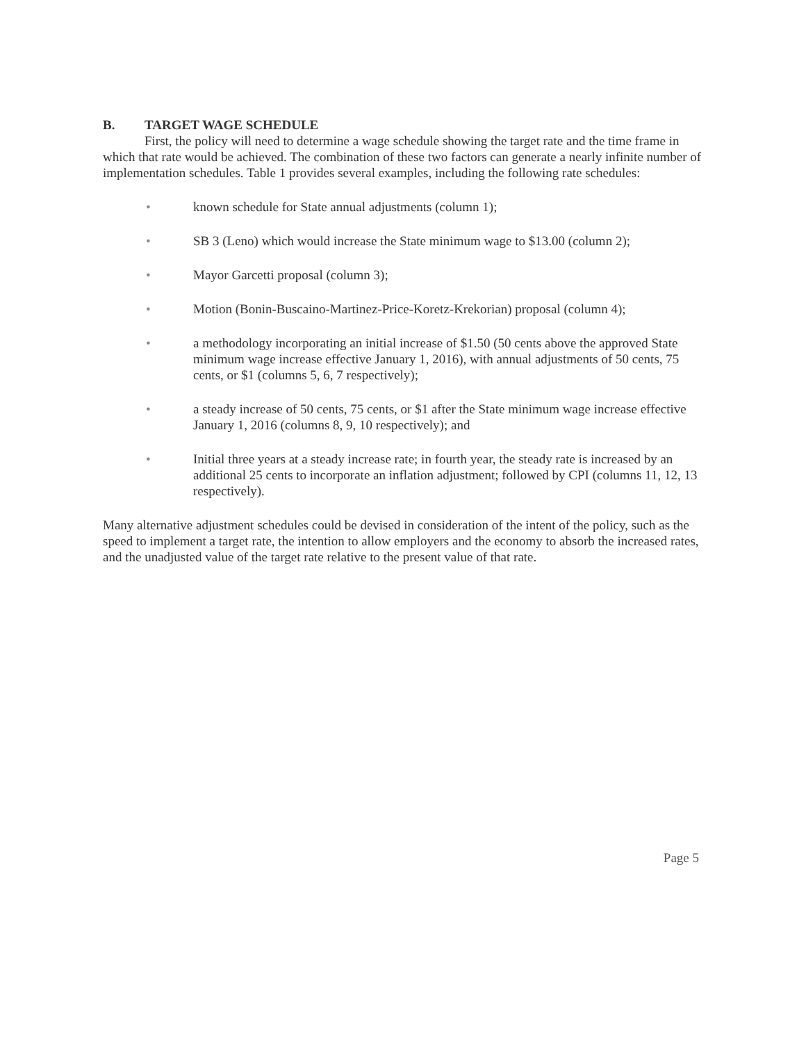B. TARGET WAGE SCHEDULE
First, the policy will need to determine a wage schedule showing the target rate and the time frame in which that rate would be achieved. The combination of these two factors can generate a nearly infinite number of implementation schedules. Table 1 provides several examples, including the following rate schedules:
• known schedule for State annual adjustments (column 1);
• SB 3 (Leno) which would increase the State minimum wage to $13.00 (column 2);
• Mayor Garcetti proposal (column 3);
• Motion (Bonin-Buscaino-Martinez-Price-Koretz-Krekorian) proposal (column 4);
• a methodology incorporating an initial increase of $1.50 (50 cents above the approved State minimum wage increase effective January 1, 2016), with annual adjustments of 50 cents, 75 cents, or $1 (columns 5, 6, 7 respectively);
• a steady increase of 50 cents, 75 cents, or $1 after the State minimum wage increase effective January 1, 2016 (columns 8, 9, 10 respectively); and
• Initial three years at a steady increase rate; in fourth year, the steady rate is increased by an additional 25 cents to incorporate an inflation adjustment; followed by CPI (columns 11, 12, 13 respectively).
Many alternative adjustment schedules could be devised in consideration of the intent of the policy, such as the speed to implement a target rate, the intention to allow employers and the economy to absorb the increased rates, and the unadjusted value of the target rate relative to the present value of that rate.
Page 5